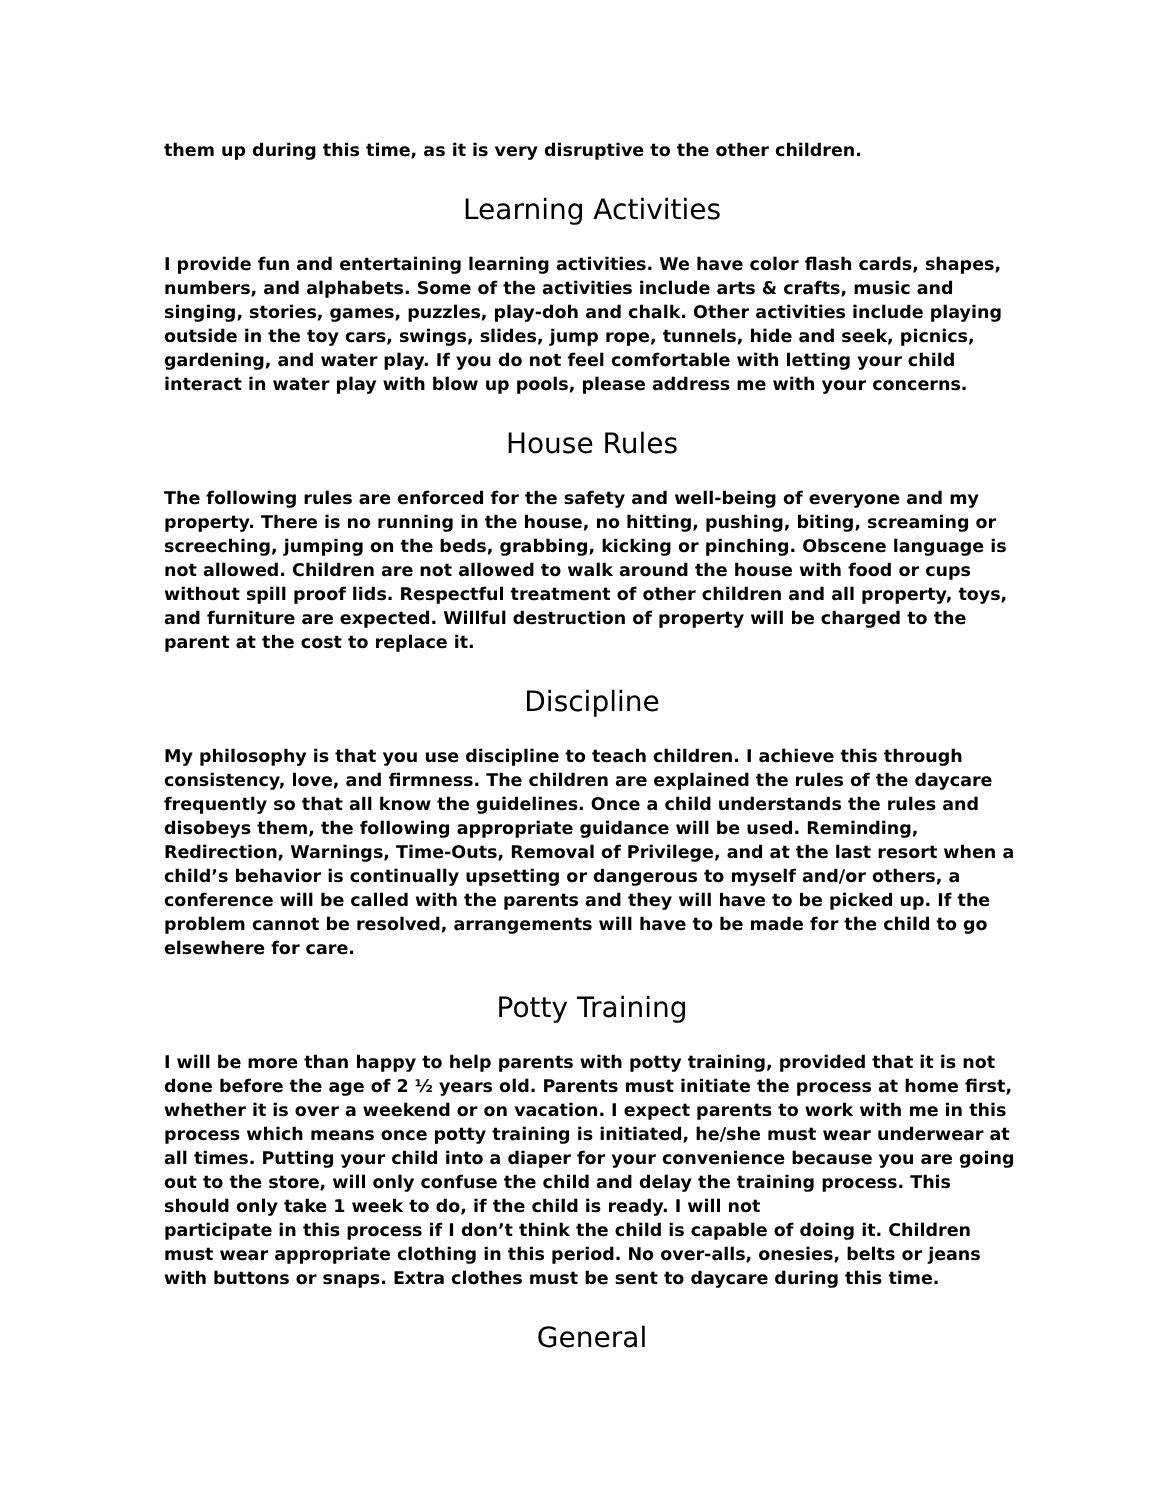them up during this time, as it is very disruptive to the other children.
Learning Activities
I provide fun and entertaining learning activities. We have color flash cards, shapes, numbers, and alphabets. Some of the activities include arts & crafts, music and singing, stories, games, puzzles, play-doh and chalk. Other activities include playing outside in the toy cars, swings, slides, jump rope, tunnels, hide and seek, picnics, gardening, and water play. If you do not feel comfortable with letting your child interact in water play with blow up pools, please address me with your concerns.
House Rules
The following rules are enforced for the safety and well-being of everyone and my property. There is no running in the house, no hitting, pushing, biting, screaming or screeching, jumping on the beds, grabbing, kicking or pinching. Obscene language is not allowed. Children are not allowed to walk around the house with food or cups without spill proof lids. Respectful treatment of other children and all property, toys, and furniture are expected. Willful destruction of property will be charged to the parent at the cost to replace it.
Discipline
My philosophy is that you use discipline to teach children. I achieve this through consistency, love, and firmness. The children are explained the rules of the daycare frequently so that all know the guidelines. Once a child understands the rules and disobeys them, the following appropriate guidance will be used. Reminding, Redirection, Warnings, Time-Outs, Removal of Privilege, and at the last resort when a child’s behavior is continually upsetting or dangerous to myself and/or others, a conference will be called with the parents and they will have to be picked up. If the problem cannot be resolved, arrangements will have to be made for the child to go elsewhere for care.
Potty Training
I will be more than happy to help parents with potty training, provided that it is not done before the age of 2 ½ years old. Parents must initiate the process at home first, whether it is over a weekend or on vacation. I expect parents to work with me in this process which means once potty training is initiated, he/she must wear underwear at all times. Putting your child into a diaper for your convenience because you are going out to the store, will only confuse the child and delay the training process. This should only take 1 week to do, if the child is ready. I will not
participate in this process if I don’t think the child is capable of doing it. Children must wear appropriate clothing in this period. No over-alls, onesies, belts or jeans with buttons or snaps. Extra clothes must be sent to daycare during this time.
General